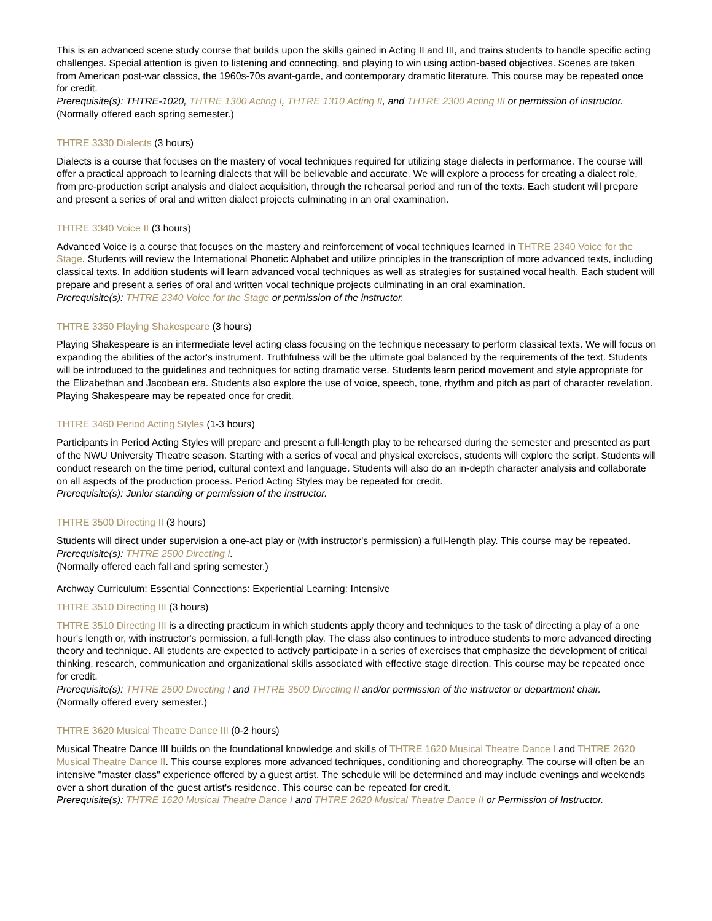This is an advanced scene study course that builds upon the skills gained in Acting II and III, and trains students to handle specific acting challenges. Special attention is given to listening and connecting, and playing to win using action-based objectives. Scenes are taken from American post-war classics, the 1960s-70s avant-garde, and contemporary dramatic literature. This course may be repeated once for credit.
Prerequisite(s): THTRE-1020, THTRE 1300 Acting I, THTRE 1310 Acting II, and THTRE 2300 Acting III or permission of instructor.
(Normally offered each spring semester.)
THTRE 3330 Dialects (3 hours)
Dialects is a course that focuses on the mastery of vocal techniques required for utilizing stage dialects in performance. The course will offer a practical approach to learning dialects that will be believable and accurate. We will explore a process for creating a dialect role, from pre-production script analysis and dialect acquisition, through the rehearsal period and run of the texts. Each student will prepare and present a series of oral and written dialect projects culminating in an oral examination.
THTRE 3340 Voice II (3 hours)
Advanced Voice is a course that focuses on the mastery and reinforcement of vocal techniques learned in THTRE 2340 Voice for the Stage. Students will review the International Phonetic Alphabet and utilize principles in the transcription of more advanced texts, including classical texts. In addition students will learn advanced vocal techniques as well as strategies for sustained vocal health. Each student will prepare and present a series of oral and written vocal technique projects culminating in an oral examination.
Prerequisite(s): THTRE 2340 Voice for the Stage or permission of the instructor.
THTRE 3350 Playing Shakespeare (3 hours)
Playing Shakespeare is an intermediate level acting class focusing on the technique necessary to perform classical texts. We will focus on expanding the abilities of the actor's instrument. Truthfulness will be the ultimate goal balanced by the requirements of the text. Students will be introduced to the guidelines and techniques for acting dramatic verse. Students learn period movement and style appropriate for the Elizabethan and Jacobean era. Students also explore the use of voice, speech, tone, rhythm and pitch as part of character revelation. Playing Shakespeare may be repeated once for credit.
THTRE 3460 Period Acting Styles (1-3 hours)
Participants in Period Acting Styles will prepare and present a full-length play to be rehearsed during the semester and presented as part of the NWU University Theatre season. Starting with a series of vocal and physical exercises, students will explore the script. Students will conduct research on the time period, cultural context and language. Students will also do an in-depth character analysis and collaborate on all aspects of the production process. Period Acting Styles may be repeated for credit.
Prerequisite(s): Junior standing or permission of the instructor.
THTRE 3500 Directing II (3 hours)
Students will direct under supervision a one-act play or (with instructor's permission) a full-length play. This course may be repeated.
Prerequisite(s): THTRE 2500 Directing I.
(Normally offered each fall and spring semester.)
Archway Curriculum: Essential Connections: Experiential Learning: Intensive
THTRE 3510 Directing III (3 hours)
THTRE 3510 Directing III is a directing practicum in which students apply theory and techniques to the task of directing a play of a one hour's length or, with instructor's permission, a full-length play. The class also continues to introduce students to more advanced directing theory and technique. All students are expected to actively participate in a series of exercises that emphasize the development of critical thinking, research, communication and organizational skills associated with effective stage direction. This course may be repeated once for credit.
Prerequisite(s): THTRE 2500 Directing I and THTRE 3500 Directing II and/or permission of the instructor or department chair.
(Normally offered every semester.)
THTRE 3620 Musical Theatre Dance III (0-2 hours)
Musical Theatre Dance III builds on the foundational knowledge and skills of THTRE 1620 Musical Theatre Dance I and THTRE 2620 Musical Theatre Dance II. This course explores more advanced techniques, conditioning and choreography. The course will often be an intensive "master class" experience offered by a guest artist. The schedule will be determined and may include evenings and weekends over a short duration of the guest artist's residence. This course can be repeated for credit.
Prerequisite(s): THTRE 1620 Musical Theatre Dance I and THTRE 2620 Musical Theatre Dance II or Permission of Instructor.